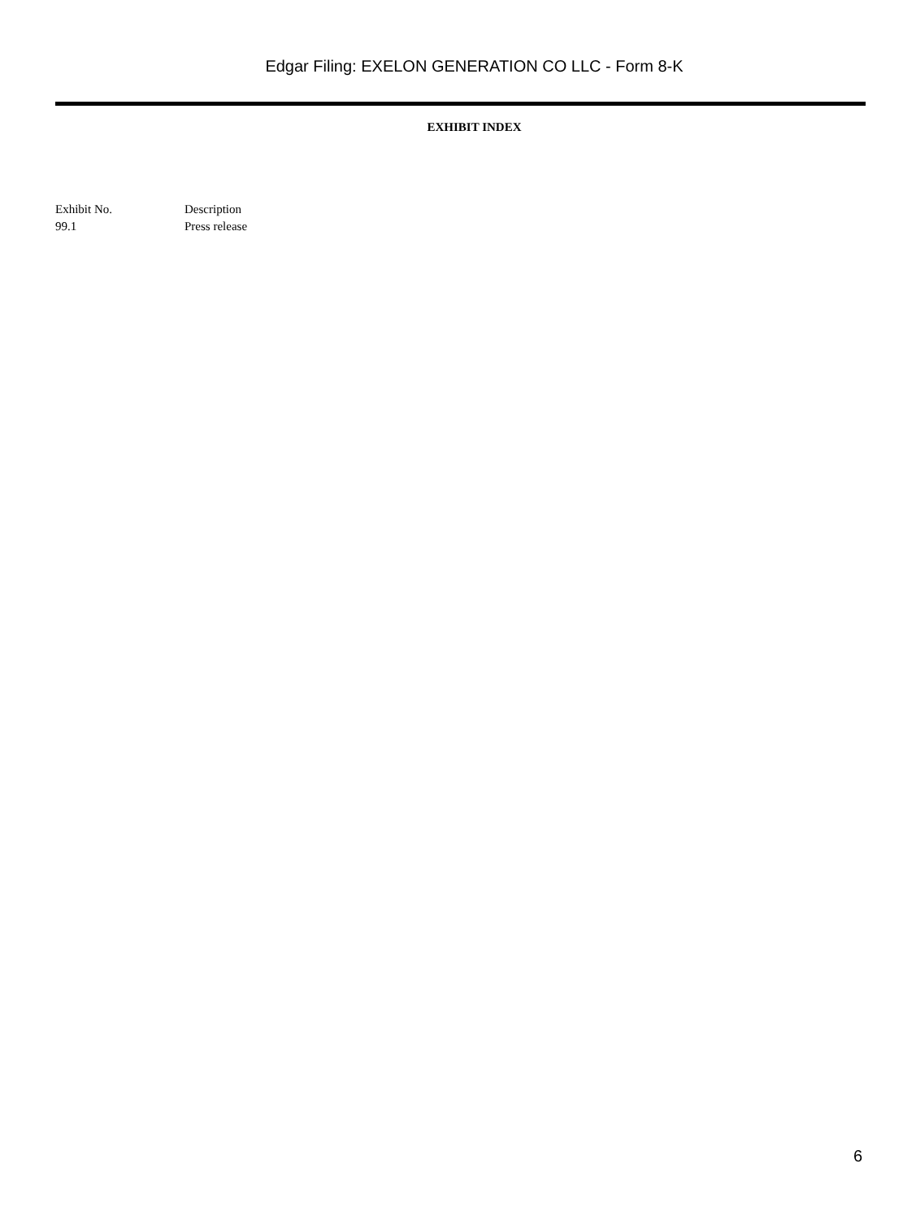Edgar Filing: EXELON GENERATION CO LLC - Form 8-K
EXHIBIT INDEX
| Exhibit No. | Description |
| 99.1 | Press release |
6